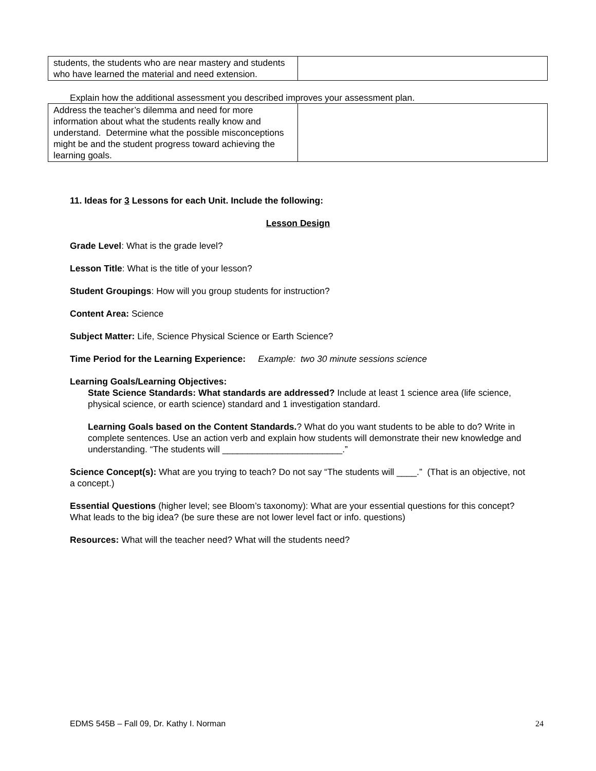| students, the students who are near mastery and students who have learned the material and need extension. | |
Explain how the additional assessment you described improves your assessment plan.
| Address the teacher’s dilemma and need for more information about what the students really know and understand. Determine what the possible misconceptions might be and the student progress toward achieving the learning goals. | |
11. Ideas for 3 Lessons for each Unit. Include the following:
Lesson Design
Grade Level: What is the grade level?
Lesson Title: What is the title of your lesson?
Student Groupings: How will you group students for instruction?
Content Area: Science
Subject Matter: Life, Science Physical Science or Earth Science?
Time Period for the Learning Experience: Example: two 30 minute sessions science
Learning Goals/Learning Objectives:
State Science Standards: What standards are addressed? Include at least 1 science area (life science, physical science, or earth science) standard and 1 investigation standard.
Learning Goals based on the Content Standards.? What do you want students to be able to do? Write in complete sentences. Use an action verb and explain how students will demonstrate their new knowledge and understanding. “The students will ________________________.”
Science Concept(s): What are you trying to teach? Do not say “The students will ____.” (That is an objective, not a concept.)
Essential Questions (higher level; see Bloom’s taxonomy): What are your essential questions for this concept? What leads to the big idea? (be sure these are not lower level fact or info. questions)
Resources: What will the teacher need? What will the students need?
EDMS 545B – Fall 09, Dr. Kathy I. Norman 24